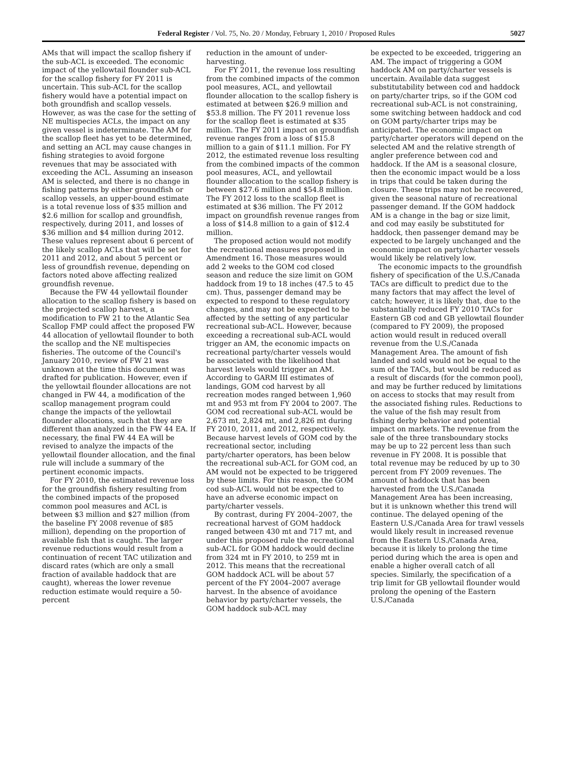Federal Register / Vol. 75, No. 20 / Monday, February 1, 2010 / Proposed Rules 5027
AMs that will impact the scallop fishery if the sub-ACL is exceeded. The economic impact of the yellowtail flounder sub-ACL for the scallop fishery for FY 2011 is uncertain. This sub-ACL for the scallop fishery would have a potential impact on both groundfish and scallop vessels. However, as was the case for the setting of NE multispecies ACLs, the impact on any given vessel is indeterminate. The AM for the scallop fleet has yet to be determined, and setting an ACL may cause changes in fishing strategies to avoid forgone revenues that may be associated with exceeding the ACL. Assuming an inseason AM is selected, and there is no change in fishing patterns by either groundfish or scallop vessels, an upper-bound estimate is a total revenue loss of $35 million and $2.6 million for scallop and groundfish, respectively, during 2011, and losses of $36 million and $4 million during 2012. These values represent about 6 percent of the likely scallop ACLs that will be set for 2011 and 2012, and about 5 percent or less of groundfish revenue, depending on factors noted above affecting realized groundfish revenue.
Because the FW 44 yellowtail flounder allocation to the scallop fishery is based on the projected scallop harvest, a modification to FW 21 to the Atlantic Sea Scallop FMP could affect the proposed FW 44 allocation of yellowtail flounder to both the scallop and the NE multispecies fisheries. The outcome of the Council's January 2010, review of FW 21 was unknown at the time this document was drafted for publication. However, even if the yellowtail flounder allocations are not changed in FW 44, a modification of the scallop management program could change the impacts of the yellowtail flounder allocations, such that they are different than analyzed in the FW 44 EA. If necessary, the final FW 44 EA will be revised to analyze the impacts of the yellowtail flounder allocation, and the final rule will include a summary of the pertinent economic impacts.
For FY 2010, the estimated revenue loss for the groundfish fishery resulting from the combined impacts of the proposed common pool measures and ACL is between $3 million and $27 million (from the baseline FY 2008 revenue of $85 million), depending on the proportion of available fish that is caught. The larger revenue reductions would result from a continuation of recent TAC utilization and discard rates (which are only a small fraction of available haddock that are caught), whereas the lower revenue reduction estimate would require a 50-percent
reduction in the amount of under-harvesting.
For FY 2011, the revenue loss resulting from the combined impacts of the common pool measures, ACL, and yellowtail flounder allocation to the scallop fishery is estimated at between $26.9 million and $53.8 million. The FY 2011 revenue loss for the scallop fleet is estimated at $35 million. The FY 2011 impact on groundfish revenue ranges from a loss of $15.8 million to a gain of $11.1 million. For FY 2012, the estimated revenue loss resulting from the combined impacts of the common pool measures, ACL, and yellowtail flounder allocation to the scallop fishery is between $27.6 million and $54.8 million. The FY 2012 loss to the scallop fleet is estimated at $36 million. The FY 2012 impact on groundfish revenue ranges from a loss of $14.8 million to a gain of $12.4 million.
The proposed action would not modify the recreational measures proposed in Amendment 16. Those measures would add 2 weeks to the GOM cod closed season and reduce the size limit on GOM haddock from 19 to 18 inches (47.5 to 45 cm). Thus, passenger demand may be expected to respond to these regulatory changes, and may not be expected to be affected by the setting of any particular recreational sub-ACL. However, because exceeding a recreational sub-ACL would trigger an AM, the economic impacts on recreational party/charter vessels would be associated with the likelihood that harvest levels would trigger an AM. According to GARM III estimates of landings, GOM cod harvest by all recreation modes ranged between 1,960 mt and 953 mt from FY 2004 to 2007. The GOM cod recreational sub-ACL would be 2,673 mt, 2,824 mt, and 2,826 mt during FY 2010, 2011, and 2012, respectively. Because harvest levels of GOM cod by the recreational sector, including party/charter operators, has been below the recreational sub-ACL for GOM cod, an AM would not be expected to be triggered by these limits. For this reason, the GOM cod sub-ACL would not be expected to have an adverse economic impact on party/charter vessels.
By contrast, during FY 2004–2007, the recreational harvest of GOM haddock ranged between 430 mt and 717 mt, and under this proposed rule the recreational sub-ACL for GOM haddock would decline from 324 mt in FY 2010, to 259 mt in 2012. This means that the recreational GOM haddock ACL will be about 57 percent of the FY 2004–2007 average harvest. In the absence of avoidance behavior by party/charter vessels, the GOM haddock sub-ACL may
be expected to be exceeded, triggering an AM. The impact of triggering a GOM haddock AM on party/charter vessels is uncertain. Available data suggest substitutability between cod and haddock on party/charter trips, so if the GOM cod recreational sub-ACL is not constraining, some switching between haddock and cod on GOM party/charter trips may be anticipated. The economic impact on party/charter operators will depend on the selected AM and the relative strength of angler preference between cod and haddock. If the AM is a seasonal closure, then the economic impact would be a loss in trips that could be taken during the closure. These trips may not be recovered, given the seasonal nature of recreational passenger demand. If the GOM haddock AM is a change in the bag or size limit, and cod may easily be substituted for haddock, then passenger demand may be expected to be largely unchanged and the economic impact on party/charter vessels would likely be relatively low.
The economic impacts to the groundfish fishery of specification of the U.S./Canada TACs are difficult to predict due to the many factors that may affect the level of catch; however, it is likely that, due to the substantially reduced FY 2010 TACs for Eastern GB cod and GB yellowtail flounder (compared to FY 2009), the proposed action would result in reduced overall revenue from the U.S./Canada Management Area. The amount of fish landed and sold would not be equal to the sum of the TACs, but would be reduced as a result of discards (for the common pool), and may be further reduced by limitations on access to stocks that may result from the associated fishing rules. Reductions to the value of the fish may result from fishing derby behavior and potential impact on markets. The revenue from the sale of the three transboundary stocks may be up to 22 percent less than such revenue in FY 2008. It is possible that total revenue may be reduced by up to 30 percent from FY 2009 revenues. The amount of haddock that has been harvested from the U.S./Canada Management Area has been increasing, but it is unknown whether this trend will continue. The delayed opening of the Eastern U.S./Canada Area for trawl vessels would likely result in increased revenue from the Eastern U.S./Canada Area, because it is likely to prolong the time period during which the area is open and enable a higher overall catch of all species. Similarly, the specification of a trip limit for GB yellowtail flounder would prolong the opening of the Eastern U.S./Canada